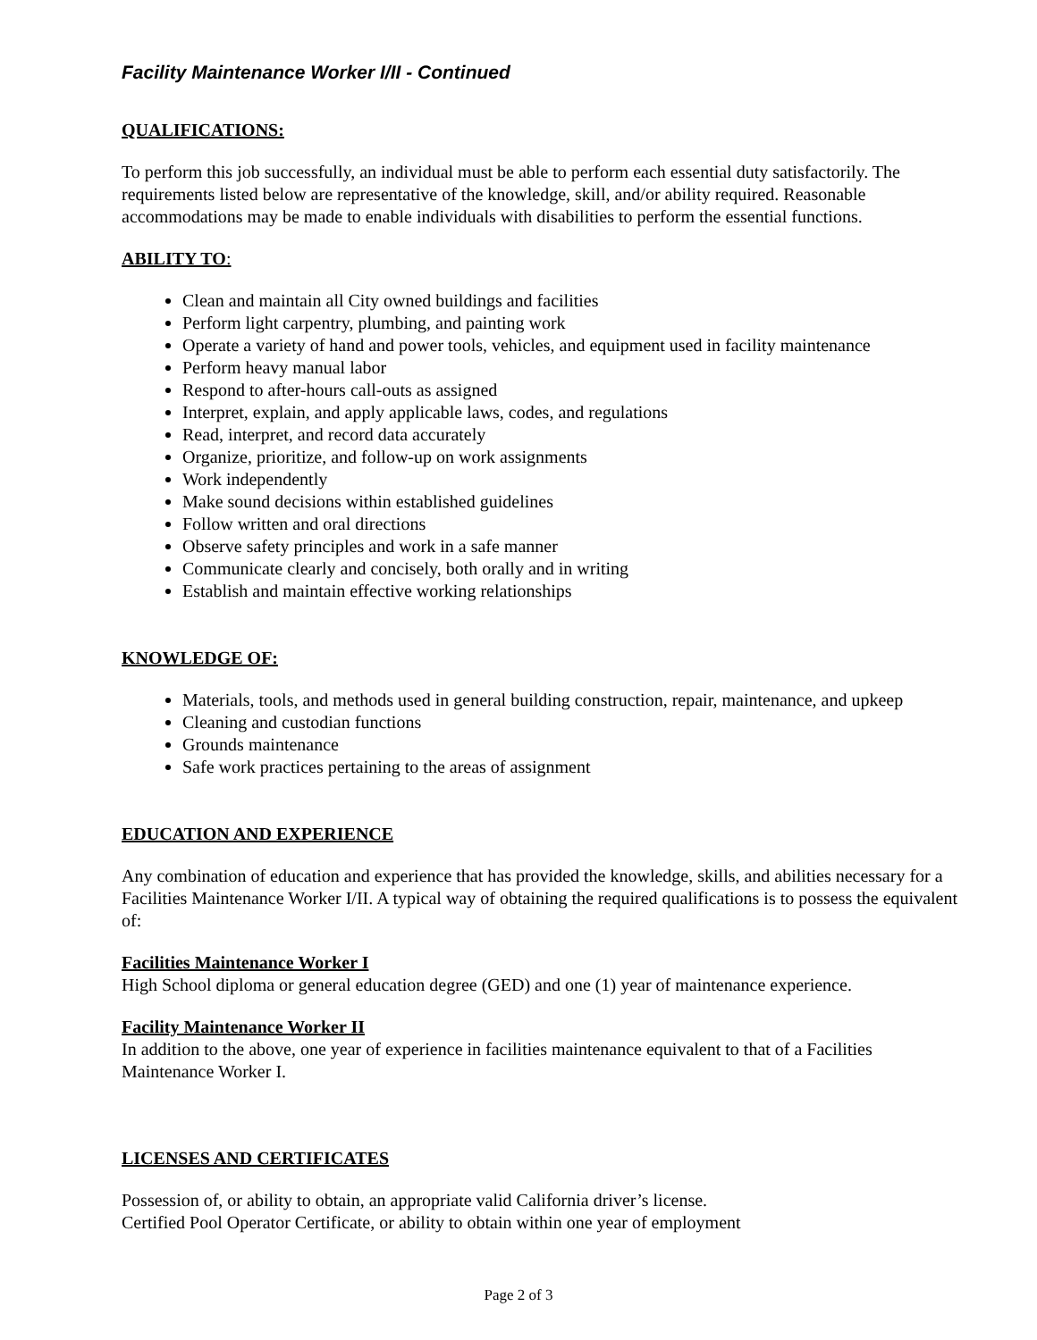Facility Maintenance Worker I/II - Continued
QUALIFICATIONS:
To perform this job successfully, an individual must be able to perform each essential duty satisfactorily. The requirements listed below are representative of the knowledge, skill, and/or ability required. Reasonable accommodations may be made to enable individuals with disabilities to perform the essential functions.
ABILITY TO:
Clean and maintain all City owned buildings and facilities
Perform light carpentry, plumbing, and painting work
Operate a variety of hand and power tools, vehicles, and equipment used in facility maintenance
Perform heavy manual labor
Respond to after-hours call-outs as assigned
Interpret, explain, and apply applicable laws, codes, and regulations
Read, interpret, and record data accurately
Organize, prioritize, and follow-up on work assignments
Work independently
Make sound decisions within established guidelines
Follow written and oral directions
Observe safety principles and work in a safe manner
Communicate clearly and concisely, both orally and in writing
Establish and maintain effective working relationships
KNOWLEDGE OF:
Materials, tools, and methods used in general building construction, repair, maintenance, and upkeep
Cleaning and custodian functions
Grounds maintenance
Safe work practices pertaining to the areas of assignment
EDUCATION AND EXPERIENCE
Any combination of education and experience that has provided the knowledge, skills, and abilities necessary for a Facilities Maintenance Worker I/II. A typical way of obtaining the required qualifications is to possess the equivalent of:
Facilities Maintenance Worker I
High School diploma or general education degree (GED) and one (1) year of maintenance experience.
Facility Maintenance Worker II
In addition to the above, one year of experience in facilities maintenance equivalent to that of a Facilities Maintenance Worker I.
LICENSES AND CERTIFICATES
Possession of, or ability to obtain, an appropriate valid California driver’s license.
Certified Pool Operator Certificate, or ability to obtain within one year of employment
Page 2 of 3